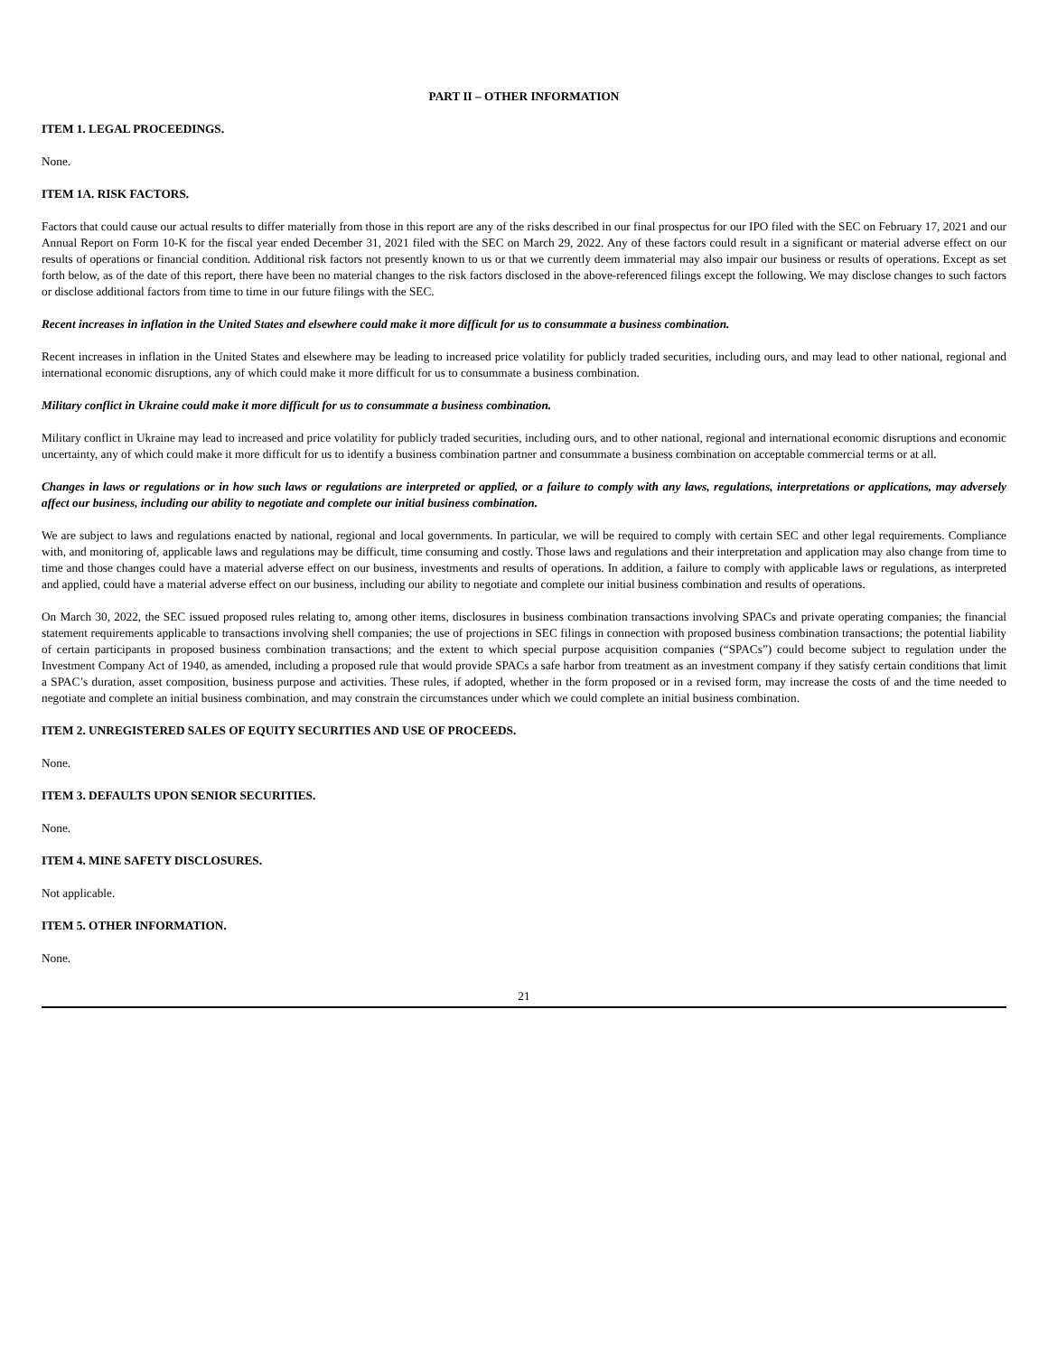PART II – OTHER INFORMATION
ITEM 1. LEGAL PROCEEDINGS.
None.
ITEM 1A. RISK FACTORS.
Factors that could cause our actual results to differ materially from those in this report are any of the risks described in our final prospectus for our IPO filed with the SEC on February 17, 2021 and our Annual Report on Form 10-K for the fiscal year ended December 31, 2021 filed with the SEC on March 29, 2022. Any of these factors could result in a significant or material adverse effect on our results of operations or financial condition. Additional risk factors not presently known to us or that we currently deem immaterial may also impair our business or results of operations. Except as set forth below, as of the date of this report, there have been no material changes to the risk factors disclosed in the above-referenced filings except the following. We may disclose changes to such factors or disclose additional factors from time to time in our future filings with the SEC.
Recent increases in inflation in the United States and elsewhere could make it more difficult for us to consummate a business combination.
Recent increases in inflation in the United States and elsewhere may be leading to increased price volatility for publicly traded securities, including ours, and may lead to other national, regional and international economic disruptions, any of which could make it more difficult for us to consummate a business combination.
Military conflict in Ukraine could make it more difficult for us to consummate a business combination.
Military conflict in Ukraine may lead to increased and price volatility for publicly traded securities, including ours, and to other national, regional and international economic disruptions and economic uncertainty, any of which could make it more difficult for us to identify a business combination partner and consummate a business combination on acceptable commercial terms or at all.
Changes in laws or regulations or in how such laws or regulations are interpreted or applied, or a failure to comply with any laws, regulations, interpretations or applications, may adversely affect our business, including our ability to negotiate and complete our initial business combination.
We are subject to laws and regulations enacted by national, regional and local governments. In particular, we will be required to comply with certain SEC and other legal requirements. Compliance with, and monitoring of, applicable laws and regulations may be difficult, time consuming and costly. Those laws and regulations and their interpretation and application may also change from time to time and those changes could have a material adverse effect on our business, investments and results of operations. In addition, a failure to comply with applicable laws or regulations, as interpreted and applied, could have a material adverse effect on our business, including our ability to negotiate and complete our initial business combination and results of operations.
On March 30, 2022, the SEC issued proposed rules relating to, among other items, disclosures in business combination transactions involving SPACs and private operating companies; the financial statement requirements applicable to transactions involving shell companies; the use of projections in SEC filings in connection with proposed business combination transactions; the potential liability of certain participants in proposed business combination transactions; and the extent to which special purpose acquisition companies (“SPACs”) could become subject to regulation under the Investment Company Act of 1940, as amended, including a proposed rule that would provide SPACs a safe harbor from treatment as an investment company if they satisfy certain conditions that limit a SPAC’s duration, asset composition, business purpose and activities. These rules, if adopted, whether in the form proposed or in a revised form, may increase the costs of and the time needed to negotiate and complete an initial business combination, and may constrain the circumstances under which we could complete an initial business combination.
ITEM 2. UNREGISTERED SALES OF EQUITY SECURITIES AND USE OF PROCEEDS.
None.
ITEM 3. DEFAULTS UPON SENIOR SECURITIES.
None.
ITEM 4. MINE SAFETY DISCLOSURES.
Not applicable.
ITEM 5. OTHER INFORMATION.
None.
21